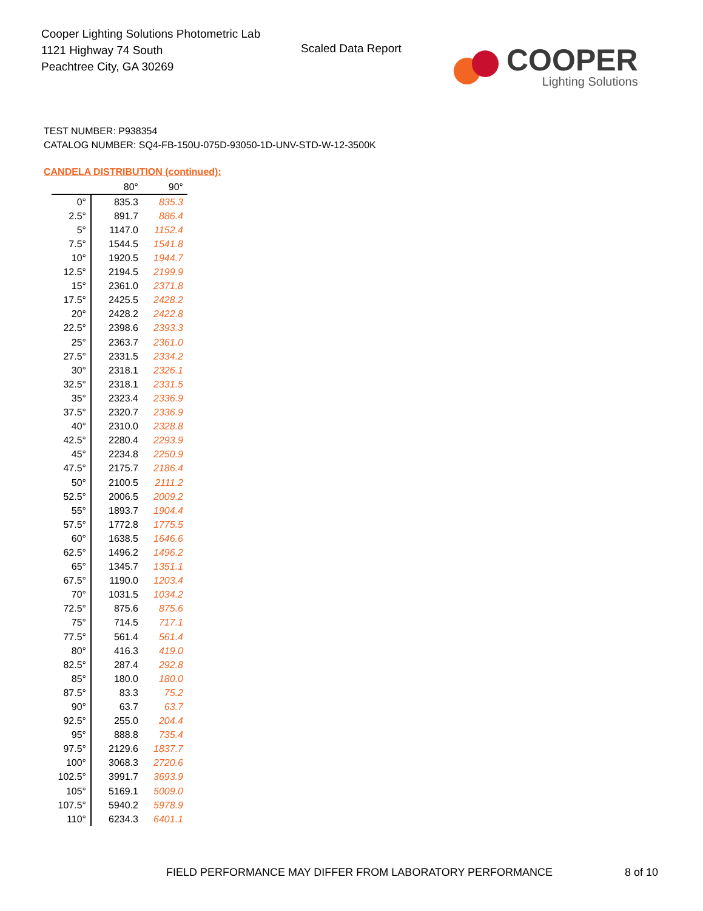Cooper Lighting Solutions Photometric Lab
1121 Highway 74 South
Peachtree City, GA 30269
Scaled Data Report
COOPER
Lighting Solutions
TEST NUMBER: P938354
CATALOG NUMBER: SQ4-FB-150U-075D-93050-1D-UNV-STD-W-12-3500K
CANDELA DISTRIBUTION (continued):
| | 80° | 90° |
| --- | --- | --- |
| 0° | 835.3 | 835.3 |
| 2.5° | 891.7 | 886.4 |
| 5° | 1147.0 | 1152.4 |
| 7.5° | 1544.5 | 1541.8 |
| 10° | 1920.5 | 1944.7 |
| 12.5° | 2194.5 | 2199.9 |
| 15° | 2361.0 | 2371.8 |
| 17.5° | 2425.5 | 2428.2 |
| 20° | 2428.2 | 2422.8 |
| 22.5° | 2398.6 | 2393.3 |
| 25° | 2363.7 | 2361.0 |
| 27.5° | 2331.5 | 2334.2 |
| 30° | 2318.1 | 2326.1 |
| 32.5° | 2318.1 | 2331.5 |
| 35° | 2323.4 | 2336.9 |
| 37.5° | 2320.7 | 2336.9 |
| 40° | 2310.0 | 2328.8 |
| 42.5° | 2280.4 | 2293.9 |
| 45° | 2234.8 | 2250.9 |
| 47.5° | 2175.7 | 2186.4 |
| 50° | 2100.5 | 2111.2 |
| 52.5° | 2006.5 | 2009.2 |
| 55° | 1893.7 | 1904.4 |
| 57.5° | 1772.8 | 1775.5 |
| 60° | 1638.5 | 1646.6 |
| 62.5° | 1496.2 | 1496.2 |
| 65° | 1345.7 | 1351.1 |
| 67.5° | 1190.0 | 1203.4 |
| 70° | 1031.5 | 1034.2 |
| 72.5° | 875.6 | 875.6 |
| 75° | 714.5 | 717.1 |
| 77.5° | 561.4 | 561.4 |
| 80° | 416.3 | 419.0 |
| 82.5° | 287.4 | 292.8 |
| 85° | 180.0 | 180.0 |
| 87.5° | 83.3 | 75.2 |
| 90° | 63.7 | 63.7 |
| 92.5° | 255.0 | 204.4 |
| 95° | 888.8 | 735.4 |
| 97.5° | 2129.6 | 1837.7 |
| 100° | 3068.3 | 2720.6 |
| 102.5° | 3991.7 | 3693.9 |
| 105° | 5169.1 | 5009.0 |
| 107.5° | 5940.2 | 5978.9 |
| 110° | 6234.3 | 6401.1 |
FIELD PERFORMANCE MAY DIFFER FROM LABORATORY PERFORMANCE
8 of 10